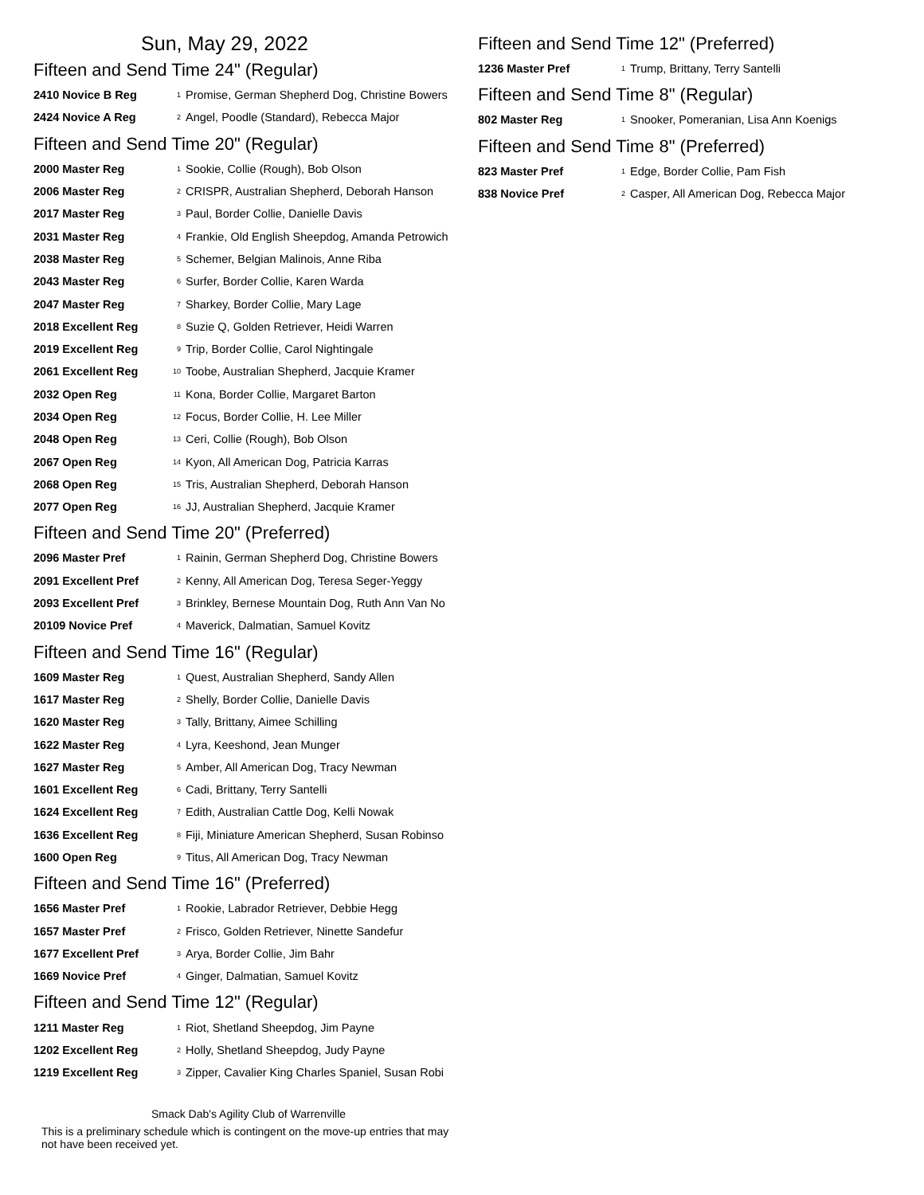Sun, May 29, 2022
Fifteen and Send Time 24" (Regular)
| 2410 Novice B Reg | 1 | Promise, German Shepherd Dog, Christine Bowers |
| 2424 Novice A Reg | 2 | Angel, Poodle (Standard), Rebecca Major |
Fifteen and Send Time 20" (Regular)
| 2000 Master Reg | 1 | Sookie, Collie (Rough), Bob Olson |
| 2006 Master Reg | 2 | CRISPR, Australian Shepherd, Deborah Hanson |
| 2017 Master Reg | 3 | Paul, Border Collie, Danielle Davis |
| 2031 Master Reg | 4 | Frankie, Old English Sheepdog, Amanda Petrowich |
| 2038 Master Reg | 5 | Schemer, Belgian Malinois, Anne Riba |
| 2043 Master Reg | 6 | Surfer, Border Collie, Karen Warda |
| 2047 Master Reg | 7 | Sharkey, Border Collie, Mary Lage |
| 2018 Excellent Reg | 8 | Suzie Q, Golden Retriever, Heidi Warren |
| 2019 Excellent Reg | 9 | Trip, Border Collie, Carol Nightingale |
| 2061 Excellent Reg | 10 | Toobe, Australian Shepherd, Jacquie Kramer |
| 2032 Open Reg | 11 | Kona, Border Collie, Margaret Barton |
| 2034 Open Reg | 12 | Focus, Border Collie, H. Lee Miller |
| 2048 Open Reg | 13 | Ceri, Collie (Rough), Bob Olson |
| 2067 Open Reg | 14 | Kyon, All American Dog, Patricia Karras |
| 2068 Open Reg | 15 | Tris, Australian Shepherd, Deborah Hanson |
| 2077 Open Reg | 16 | JJ, Australian Shepherd, Jacquie Kramer |
Fifteen and Send Time 20" (Preferred)
| 2096 Master Pref | 1 | Rainin, German Shepherd Dog, Christine Bowers |
| 2091 Excellent Pref | 2 | Kenny, All American Dog, Teresa Seger-Yeggy |
| 2093 Excellent Pref | 3 | Brinkley, Bernese Mountain Dog, Ruth Ann Van No |
| 20109 Novice Pref | 4 | Maverick, Dalmatian, Samuel Kovitz |
Fifteen and Send Time 16" (Regular)
| 1609 Master Reg | 1 | Quest, Australian Shepherd, Sandy Allen |
| 1617 Master Reg | 2 | Shelly, Border Collie, Danielle Davis |
| 1620 Master Reg | 3 | Tally, Brittany, Aimee Schilling |
| 1622 Master Reg | 4 | Lyra, Keeshond, Jean Munger |
| 1627 Master Reg | 5 | Amber, All American Dog, Tracy Newman |
| 1601 Excellent Reg | 6 | Cadi, Brittany, Terry Santelli |
| 1624 Excellent Reg | 7 | Edith, Australian Cattle Dog, Kelli Nowak |
| 1636 Excellent Reg | 8 | Fiji, Miniature American Shepherd, Susan Robinso |
| 1600 Open Reg | 9 | Titus, All American Dog, Tracy Newman |
Fifteen and Send Time 16" (Preferred)
| 1656 Master Pref | 1 | Rookie, Labrador Retriever, Debbie Hegg |
| 1657 Master Pref | 2 | Frisco, Golden Retriever, Ninette Sandefur |
| 1677 Excellent Pref | 3 | Arya, Border Collie, Jim Bahr |
| 1669 Novice Pref | 4 | Ginger, Dalmatian, Samuel Kovitz |
Fifteen and Send Time 12" (Regular)
| 1211 Master Reg | 1 | Riot, Shetland Sheepdog, Jim Payne |
| 1202 Excellent Reg | 2 | Holly, Shetland Sheepdog, Judy Payne |
| 1219 Excellent Reg | 3 | Zipper, Cavalier King Charles Spaniel, Susan Robi |
Smack Dab's Agility Club of Warrenville
This is a preliminary schedule which is contingent on the move-up entries that may not have been received yet.
Fifteen and Send Time 12" (Preferred)
| 1236 Master Pref | 1 | Trump, Brittany, Terry Santelli |
Fifteen and Send Time 8" (Regular)
| 802 Master Reg | 1 | Snooker, Pomeranian, Lisa Ann Koenigs |
Fifteen and Send Time 8" (Preferred)
| 823 Master Pref | 1 | Edge, Border Collie, Pam Fish |
| 838 Novice Pref | 2 | Casper, All American Dog, Rebecca Major |